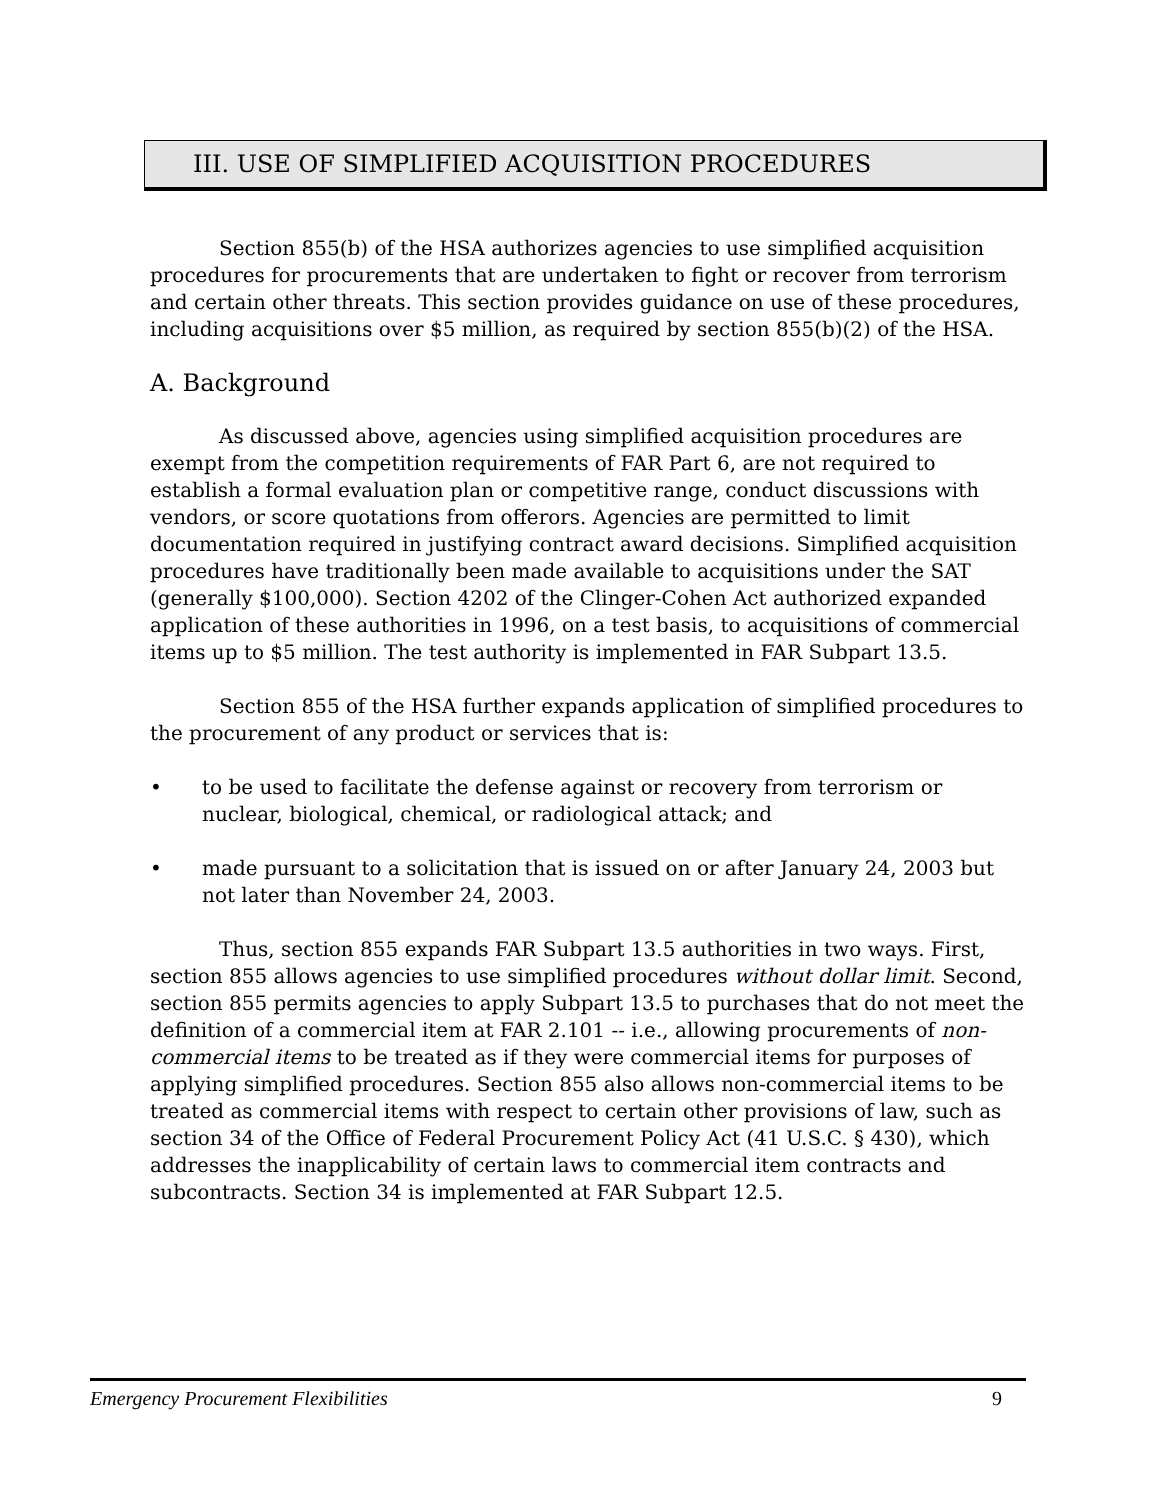III. USE OF SIMPLIFIED ACQUISITION PROCEDURES
Section 855(b) of the HSA authorizes agencies to use simplified acquisition procedures for procurements that are undertaken to fight or recover from terrorism and certain other threats. This section provides guidance on use of these procedures, including acquisitions over $5 million, as required by section 855(b)(2) of the HSA.
A. Background
As discussed above, agencies using simplified acquisition procedures are exempt from the competition requirements of FAR Part 6, are not required to establish a formal evaluation plan or competitive range, conduct discussions with vendors, or score quotations from offerors. Agencies are permitted to limit documentation required in justifying contract award decisions. Simplified acquisition procedures have traditionally been made available to acquisitions under the SAT (generally $100,000). Section 4202 of the Clinger-Cohen Act authorized expanded application of these authorities in 1996, on a test basis, to acquisitions of commercial items up to $5 million. The test authority is implemented in FAR Subpart 13.5.
Section 855 of the HSA further expands application of simplified procedures to the procurement of any product or services that is:
• to be used to facilitate the defense against or recovery from terrorism or nuclear, biological, chemical, or radiological attack; and
• made pursuant to a solicitation that is issued on or after January 24, 2003 but not later than November 24, 2003.
Thus, section 855 expands FAR Subpart 13.5 authorities in two ways. First, section 855 allows agencies to use simplified procedures without dollar limit. Second, section 855 permits agencies to apply Subpart 13.5 to purchases that do not meet the definition of a commercial item at FAR 2.101 -- i.e., allowing procurements of non-commercial items to be treated as if they were commercial items for purposes of applying simplified procedures. Section 855 also allows non-commercial items to be treated as commercial items with respect to certain other provisions of law, such as section 34 of the Office of Federal Procurement Policy Act (41 U.S.C. § 430), which addresses the inapplicability of certain laws to commercial item contracts and subcontracts. Section 34 is implemented at FAR Subpart 12.5.
Emergency Procurement Flexibilities 9